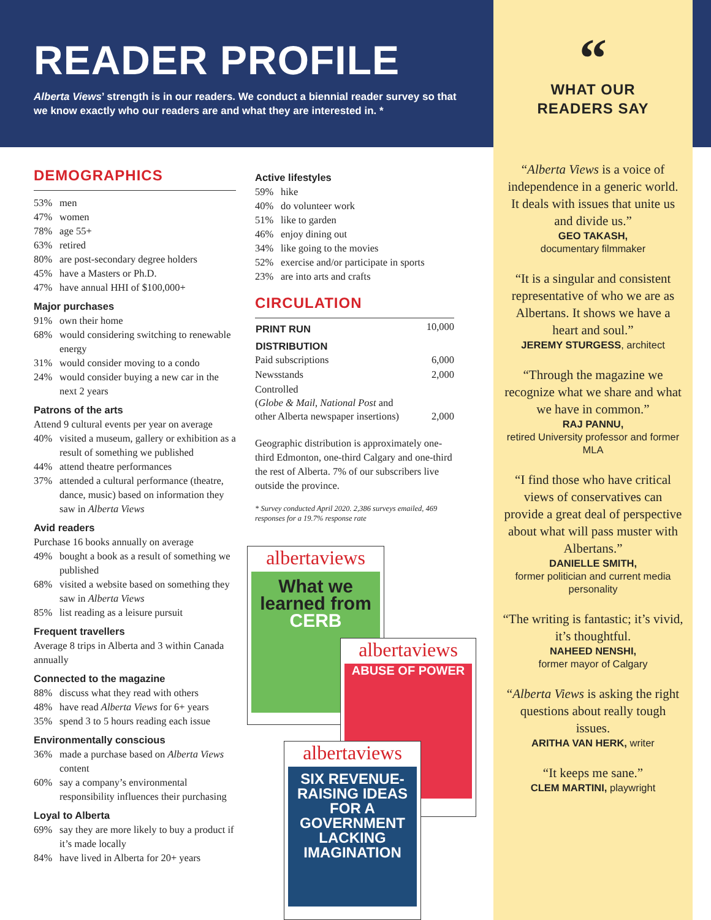READER PROFILE
Alberta Views’ strength is in our readers. We conduct a biennial reader survey so that we know exactly who our readers are and what they are interested in. *
DEMOGRAPHICS
53% men
47% women
78% age 55+
63% retired
80% are post-secondary degree holders
45% have a Masters or Ph.D.
47% have annual HHI of $100,000+
Major purchases
91% own their home
68% would considering switching to renewable energy
31% would consider moving to a condo
24% would consider buying a new car in the next 2 years
Patrons of the arts
Attend 9 cultural events per year on average
40% visited a museum, gallery or exhibition as a result of something we published
44% attend theatre performances
37% attended a cultural performance (theatre, dance, music) based on information they saw in Alberta Views
Avid readers
Purchase 16 books annually on average
49% bought a book as a result of something we published
68% visited a website based on something they saw in Alberta Views
85% list reading as a leisure pursuit
Frequent travellers
Average 8 trips in Alberta and 3 within Canada annually
Connected to the magazine
88% discuss what they read with others
48% have read Alberta Views for 6+ years
35% spend 3 to 5 hours reading each issue
Environmentally conscious
36% made a purchase based on Alberta Views content
60% say a company’s environmental responsibility influences their purchasing
Loyal to Alberta
69% say they are more likely to buy a product if it’s made locally
84% have lived in Alberta for 20+ years
Active lifestyles
59% hike
40% do volunteer work
51% like to garden
46% enjoy dining out
34% like going to the movies
52% exercise and/or participate in sports
23% are into arts and crafts
CIRCULATION
| PRINT RUN | 10,000 |
| DISTRIBUTION | |
| Paid subscriptions | 6,000 |
| Newsstands | 2,000 |
| Controlled ( Globe & Mail , National Post and other Alberta newspaper insertions) | 2,000 |
Geographic distribution is approximately one-third Edmonton, one-third Calgary and one-third the rest of Alberta. 7% of our subscribers live outside the province.
* Survey conducted April 2020. 2,386 surveys emailed, 469 responses for a 19.7% response rate
albertaviews
What we learned from CERB
albertaviews
ABUSE OF POWER
albertaviews
SIX REVENUE-RAISING IDEAS FOR A GOVERNMENT LACKING IMAGINATION
“
WHAT OUR
READERS SAY
“Alberta Views is a voice of independence in a generic world. It deals with issues that unite us and divide us.”
GEO TAKASH,
documentary filmmaker
“It is a singular and consistent representative of who we are as Albertans. It shows we have a heart and soul.”
JEREMY STURGESS, architect
“Through the magazine we recognize what we share and what we have in common.”
RAJ PANNU,
retired University professor and former MLA
“I find those who have critical views of conservatives can provide a great deal of perspective about what will pass muster with Albertans.”
DANIELLE SMITH,
former politician and current media personality
“The writing is fantastic; it’s vivid, it’s thoughtful.
NAHEED NENSHI,
former mayor of Calgary
“Alberta Views is asking the right questions about really tough issues.
ARITHA VAN HERK, writer
“It keeps me sane.”
CLEM MARTINI, playwright